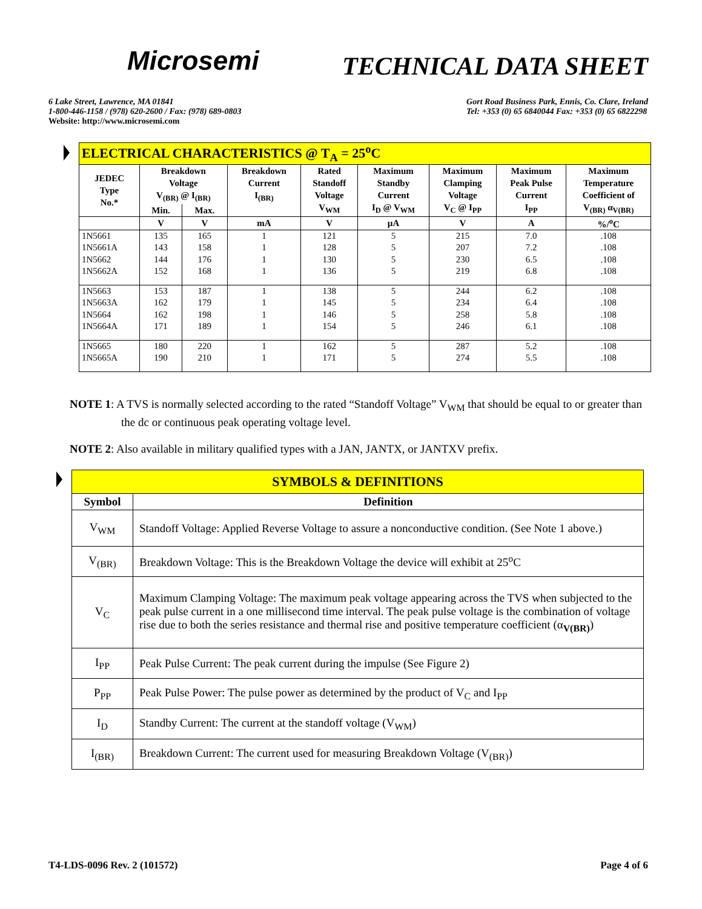Microsemi
TECHNICAL DATA SHEET
6 Lake Street, Lawrence, MA 01841
1-800-446-1158 / (978) 620-2600 / Fax: (978) 689-0803
Website: http://www.microsemi.com
Gort Road Business Park, Ennis, Co. Clare, Ireland
Tel: +353 (0) 65 6840044 Fax: +353 (0) 65 6822298
| ELECTRICAL CHARACTERISTICS @ T<sub>A</sub> = 25<sup>o</sup>C | | | | | | | | |
| JEDEC Type No.* | Breakdown Voltage V<sub>(BR)</sub> @ I<sub>(BR)</sub> | | Breakdown Current I<sub>(BR)</sub> | Rated Standoff Voltage V<sub>WM</sub> | Maximum Standby Current I<sub>D</sub> @ V<sub>WM</sub> | Maximum Clamping Voltage V<sub>C</sub> @ I<sub>PP</sub> | Maximum Peak Pulse Current I<sub>PP</sub> | Maximum Temperature Coefficient of V<sub>(BR)</sub> α<sub>V(BR)</sub> |
| | Min. | Max. | | | | | | |
| | V | V | mA | V | µA | V | A | %/<sup>o</sup>C |
| 1N5661 1N5661A 1N5662 1N5662A | 135 143 144 152 | 165 158 176 168 | 1 1 1 1 | 121 128 130 136 | 5 5 5 5 | 215 207 230 219 | 7.0 7.2 6.5 6.8 | .108 .108 .108 .108 |
| 1N5663 1N5663A 1N5664 1N5664A | 153 162 162 171 | 187 179 198 189 | 1 1 1 1 | 138 145 146 154 | 5 5 5 5 | 244 234 258 246 | 6.2 6.4 5.8 6.1 | .108 .108 .108 .108 |
| 1N5665 1N5665A | 180 190 | 220 210 | 1 1 | 162 171 | 5 5 | 287 274 | 5.2 5.5 | .108 .108 |
NOTE 1: A TVS is normally selected according to the rated “Standoff Voltage” V<sub>WM</sub> that should be equal to or greater than the dc or continuous peak operating voltage level.
NOTE 2: Also available in military qualified types with a JAN, JANTX, or JANTXV prefix.
| SYMBOLS & DEFINITIONS | |
| Symbol | Definition |
| V<sub>WM</sub> | Standoff Voltage: Applied Reverse Voltage to assure a nonconductive condition. (See Note 1 above.) |
| V<sub>(BR)</sub> | Breakdown Voltage: This is the Breakdown Voltage the device will exhibit at 25<sup>o</sup>C |
| V<sub>C</sub> | Maximum Clamping Voltage: The maximum peak voltage appearing across the TVS when subjected to the peak pulse current in a one millisecond time interval. The peak pulse voltage is the combination of voltage rise due to both the series resistance and thermal rise and positive temperature coefficient (α<sub>V(BR)</sub>) |
| I<sub>PP</sub> | Peak Pulse Current: The peak current during the impulse (See Figure 2) |
| P<sub>PP</sub> | Peak Pulse Power: The pulse power as determined by the product of V<sub>C</sub> and I<sub>PP</sub> |
| I<sub>D</sub> | Standby Current: The current at the standoff voltage (V<sub>WM</sub>) |
| I<sub>(BR)</sub> | Breakdown Current: The current used for measuring Breakdown Voltage (V<sub>(BR)</sub>) |
T4-LDS-0096 Rev. 2 (101572) Page 4 of 6